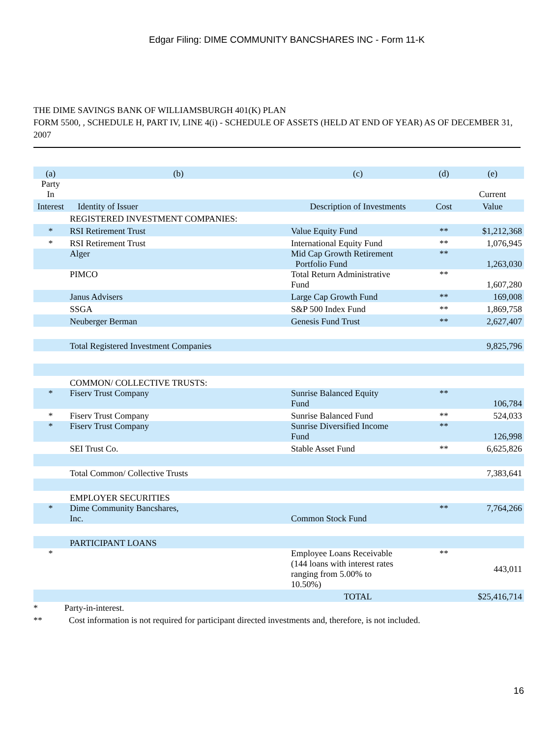Edgar Filing: DIME COMMUNITY BANCSHARES INC - Form 11-K
THE DIME SAVINGS BANK OF WILLIAMSBURGH 401(K) PLAN
FORM 5500, , SCHEDULE H, PART IV, LINE 4(i) - SCHEDULE OF ASSETS (HELD AT END OF YEAR) AS OF DECEMBER 31, 2007
| (a) | (b) | (c) | (d) | (e) |
| --- | --- | --- | --- | --- |
| Party In | | | | Current |
| Interest | Identity of Issuer | Description of Investments | Cost | Value |
| | REGISTERED INVESTMENT COMPANIES: | | | |
| * | RSI Retirement Trust | Value Equity Fund | ** | $1,212,368 |
| * | RSI Retirement Trust | International Equity Fund | ** | 1,076,945 |
| | Alger | Mid Cap Growth Retirement Portfolio Fund | ** | 1,263,030 |
| | PIMCO | Total Return Administrative Fund | ** | 1,607,280 |
| | Janus Advisers | Large Cap Growth Fund | ** | 169,008 |
| | SSGA | S&P 500 Index Fund | ** | 1,869,758 |
| | Neuberger Berman | Genesis Fund Trust | ** | 2,627,407 |
| | Total Registered Investment Companies | | | 9,825,796 |
| | COMMON/ COLLECTIVE TRUSTS: | | | |
| * | Fiserv Trust Company | Sunrise Balanced Equity Fund | ** | 106,784 |
| * | Fiserv Trust Company | Sunrise Balanced Fund | ** | 524,033 |
| * | Fiserv Trust Company | Sunrise Diversified Income Fund | ** | 126,998 |
| | SEI Trust Co. | Stable Asset Fund | ** | 6,625,826 |
| | Total Common/ Collective Trusts | | | 7,383,641 |
| | EMPLOYER SECURITIES | | | |
| * | Dime Community Bancshares, Inc. | Common Stock Fund | ** | 7,764,266 |
| | PARTICIPANT LOANS | | | |
| * | | Employee Loans Receivable (144 loans with interest rates ranging from 5.00% to 10.50%) | ** | 443,011 |
| | | TOTAL | | $25,416,714 |
* Party-in-interest.
** Cost information is not required for participant directed investments and, therefore, is not included.
16